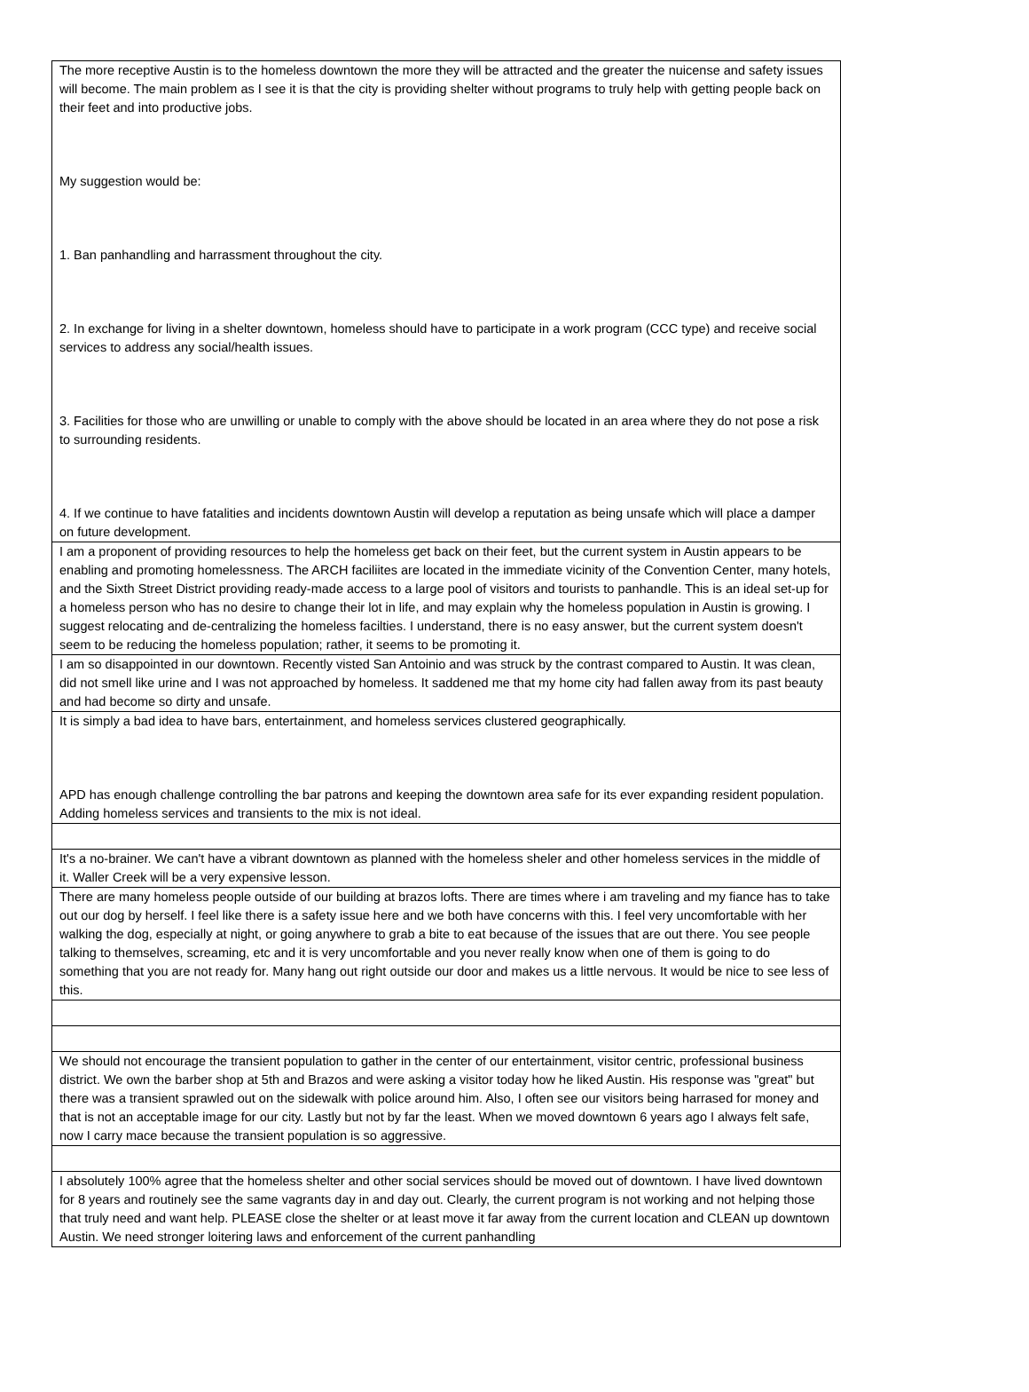| The more receptive Austin is to the homeless downtown the more they will be attracted and the greater the nuicense and safety issues will become. The main problem as I see it is that the city is providing shelter without programs to truly help with getting people back on their feet and into productive jobs. My suggestion would be: 1. Ban panhandling and harrassment throughout the city. 2. In exchange for living in a shelter downtown, homeless should have to participate in a work program (CCC type) and receive social services to address any social/health issues. 3. Facilities for those who are unwilling or unable to comply with the above should be located in an area where they do not pose a risk to surrounding residents. 4. If we continue to have fatalities and incidents downtown Austin will develop a reputation as being unsafe which will place a damper on future development. |
| I am a proponent of providing resources to help the homeless get back on their feet, but the current system in Austin appears to be enabling and promoting homelessness. The ARCH faciliites are located in the immediate vicinity of the Convention Center, many hotels, and the Sixth Street District providing ready-made access to a large pool of visitors and tourists to panhandle. This is an ideal set-up for a homeless person who has no desire to change their lot in life, and may explain why the homeless population in Austin is growing. I suggest relocating and de-centralizing the homeless facilties. I understand, there is no easy answer, but the current system doesn't seem to be reducing the homeless population; rather, it seems to be promoting it. |
| I am so disappointed in our downtown. Recently visted San Antoinio and was struck by the contrast compared to Austin. It was clean, did not smell like urine and I was not approached by homeless. It saddened me that my home city had fallen away from its past beauty and had become so dirty and unsafe. |
| It is simply a bad idea to have bars, entertainment, and homeless services clustered geographically. APD has enough challenge controlling the bar patrons and keeping the downtown area safe for its ever expanding resident population. Adding homeless services and transients to the mix is not ideal. |
| It's a no-brainer. We can't have a vibrant downtown as planned with the homeless sheler and other homeless services in the middle of it. Waller Creek will be a very expensive lesson. |
| There are many homeless people outside of our building at brazos lofts. There are times where i am traveling and my fiance has to take out our dog by herself. I feel like there is a safety issue here and we both have concerns with this. I feel very uncomfortable with her walking the dog, especially at night, or going anywhere to grab a bite to eat because of the issues that are out there. You see people talking to themselves, screaming, etc and it is very uncomfortable and you never really know when one of them is going to do something that you are not ready for. Many hang out right outside our door and makes us a little nervous. It would be nice to see less of this. |
| We should not encourage the transient population to gather in the center of our entertainment, visitor centric, professional business district. We own the barber shop at 5th and Brazos and were asking a visitor today how he liked Austin. His response was "great" but there was a transient sprawled out on the sidewalk with police around him. Also, I often see our visitors being harrased for money and that is not an acceptable image for our city. Lastly but not by far the least. When we moved downtown 6 years ago I always felt safe, now I carry mace because the transient population is so aggressive. |
| I absolutely 100% agree that the homeless shelter and other social services should be moved out of downtown. I have lived downtown for 8 years and routinely see the same vagrants day in and day out. Clearly, the current program is not working and not helping those that truly need and want help. PLEASE close the shelter or at least move it far away from the current location and CLEAN up downtown Austin. We need stronger loitering laws and enforcement of the current panhandling |